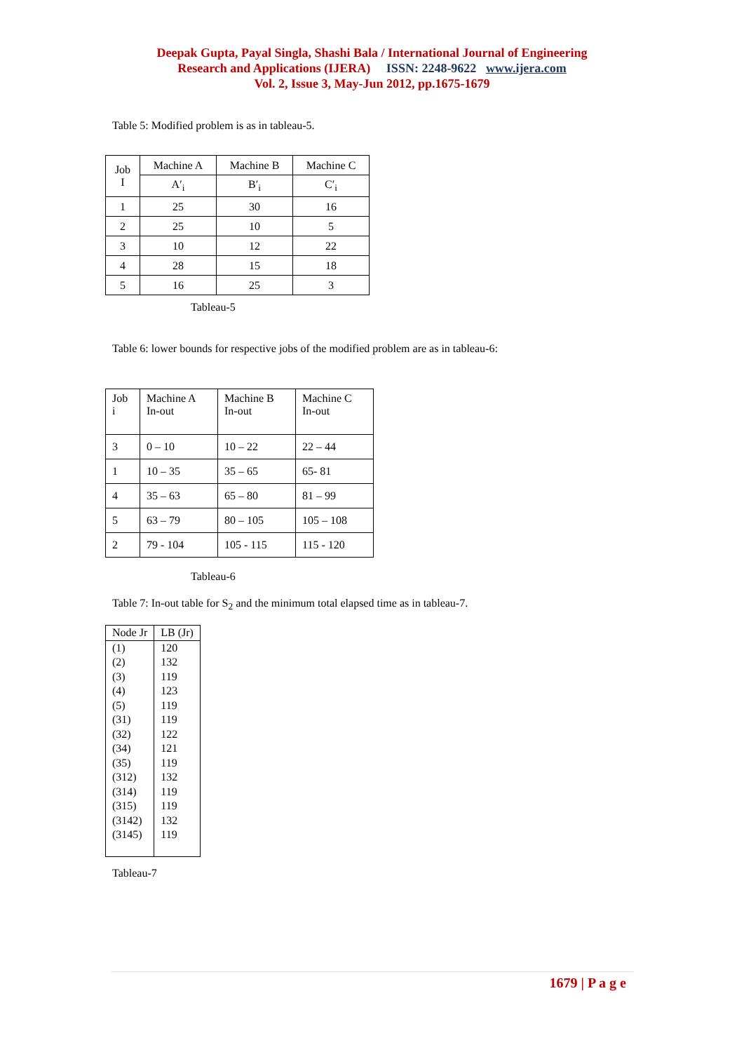Deepak Gupta, Payal Singla, Shashi Bala / International Journal of Engineering
Research and Applications (IJERA) ISSN: 2248-9622 www.ijera.com
Vol. 2, Issue 3, May-Jun 2012, pp.1675-1679
Table 5: Modified problem is as in tableau-5.
| Job I | Machine A | Machine B | Machine C |
| | A′<sub>i</sub> | B′<sub>i</sub> | C′<sub>i</sub> |
| 1 | 25 | 30 | 16 |
| 2 | 25 | 10 | 5 |
| 3 | 10 | 12 | 22 |
| 4 | 28 | 15 | 18 |
| 5 | 16 | 25 | 3 |
Tableau-5
Table 6: lower bounds for respective jobs of the modified problem are as in tableau-6:
| Job i | Machine A In-out | Machine B In-out | Machine C In-out |
| 3 | 0 – 10 | 10 – 22 | 22 – 44 |
| 1 | 10 – 35 | 35 – 65 | 65- 81 |
| 4 | 35 – 63 | 65 – 80 | 81 – 99 |
| 5 | 63 – 79 | 80 – 105 | 105 – 108 |
| 2 | 79 - 104 | 105 - 115 | 115 - 120 |
Tableau-6
Table 7: In-out table for S<sub>2</sub> and the minimum total elapsed time as in tableau-7.
| Node Jr | LB (Jr) |
| (1) (2) (3) (4) (5) (31) (32) (34) (35) (312) (314) (315) (3142) (3145) | 120 132 119 123 119 119 122 121 119 132 119 119 132 119 |
Tableau-7
1679 | P a g e